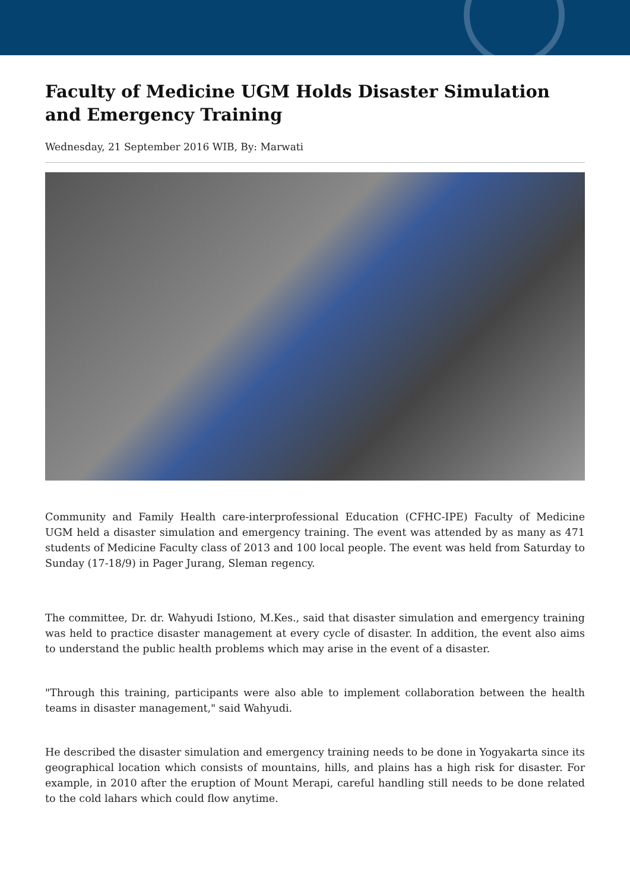Faculty of Medicine UGM Holds Disaster Simulation and Emergency Training
Wednesday, 21 September 2016 WIB, By: Marwati
Community and Family Health care-interprofessional Education (CFHC-IPE) Faculty of Medicine UGM held a disaster simulation and emergency training. The event was attended by as many as 471 students of Medicine Faculty class of 2013 and 100 local people. The event was held from Saturday to Sunday (17-18/9) in Pager Jurang, Sleman regency.
The committee, Dr. dr. Wahyudi Istiono, M.Kes., said that disaster simulation and emergency training was held to practice disaster management at every cycle of disaster. In addition, the event also aims to understand the public health problems which may arise in the event of a disaster.
"Through this training, participants were also able to implement collaboration between the health teams in disaster management," said Wahyudi.
He described the disaster simulation and emergency training needs to be done in Yogyakarta since its geographical location which consists of mountains, hills, and plains has a high risk for disaster. For example, in 2010 after the eruption of Mount Merapi, careful handling still needs to be done related to the cold lahars which could flow anytime.